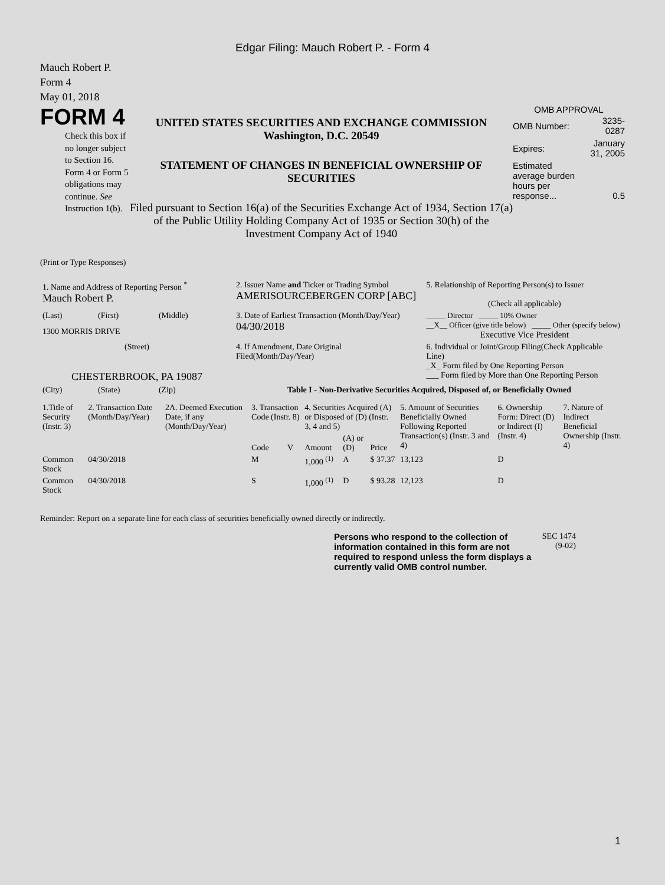Edgar Filing: Mauch Robert P. - Form 4
Mauch Robert P.
Form 4
May 01, 2018
FORM 4
Check this box if no longer subject to Section 16. Form 4 or Form 5 obligations may continue. See Instruction 1(b).
UNITED STATES SECURITIES AND EXCHANGE COMMISSION
Washington, D.C. 20549
STATEMENT OF CHANGES IN BENEFICIAL OWNERSHIP OF SECURITIES
Filed pursuant to Section 16(a) of the Securities Exchange Act of 1934, Section 17(a) of the Public Utility Holding Company Act of 1935 or Section 30(h) of the Investment Company Act of 1940
OMB APPROVAL
| OMB Number: | 3235-0287 |
| Expires: | January 31, 2005 |
| Estimated average burden hours per response... | 0.5 |
(Print or Type Responses)
| 1. Name and Address of Reporting Person <sup>*</sup> Mauch Robert P. | | | 2. Issuer Name and Ticker or Trading Symbol AMERISOURCEBERGEN CORP [ABC] | 5. Relationship of Reporting Person(s) to Issuer (Check all applicable) |
| (Last) | (First) | (Middle) | 3. Date of Earliest Transaction (Month/Day/Year) 04/30/2018 | _____ Director _____ 10% Owner __X__ Officer (give title below) _____ Other (specify below) Executive Vice President |
| 1300 MORRIS DRIVE | | | | |
| (Street) CHESTERBROOK, PA 19087 | | | 4. If Amendment, Date Original Filed(Month/Day/Year) | 6. Individual or Joint/Group Filing(Check Applicable Line) _X_ Form filed by One Reporting Person ___ Form filed by More than One Reporting Person |
| (City) | (State) | (Zip) | Table I - Non-Derivative Securities Acquired, Disposed of, or Beneficially Owned | |
| 1.Title of Security (Instr. 3) | 2. Transaction Date (Month/Day/Year) | 2A. Deemed Execution Date, if any (Month/Day/Year) | 3. Transaction Code (Instr. 8) | | 4. Securities Acquired (A) or Disposed of (D) (Instr. 3, 4 and 5) | | | 5. Amount of Securities Beneficially Owned Following Reported Transaction(s) (Instr. 3 and 4) | 6. Ownership Form: Direct (D) or Indirect (I) (Instr. 4) | 7. Nature of Indirect Beneficial Ownership (Instr. 4) |
| --- | --- | --- | --- | --- | --- | --- | --- | --- | --- | --- |
| | | | Code | V | Amount | (A) or (D) | Price | | | |
| Common Stock | 04/30/2018 | | M | | 1,000 <sup>(1)</sup> | A | $ 37.37 | 13,123 | D | |
| Common Stock | 04/30/2018 | | S | | 1,000 <sup>(1)</sup> | D | $ 93.28 | 12,123 | D | |
Reminder: Report on a separate line for each class of securities beneficially owned directly or indirectly.
Persons who respond to the collection of information contained in this form are not required to respond unless the form displays a currently valid OMB control number.
SEC 1474 (9-02)
1